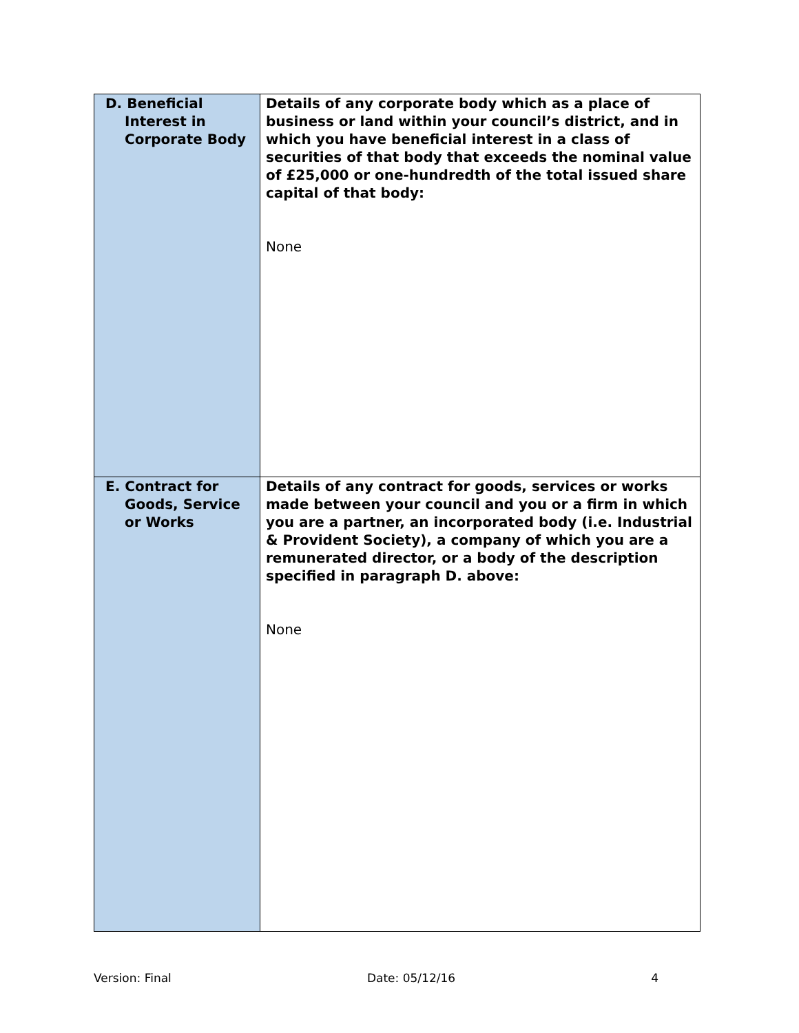| D. Beneficial Interest in Corporate Body | Details of any corporate body which as a place of business or land within your council’s district, and in which you have beneficial interest in a class of securities of that body that exceeds the nominal value of £25,000 or one-hundredth of the total issued share capital of that body: None |
| E. Contract for Goods, Service or Works | Details of any contract for goods, services or works made between your council and you or a firm in which you are a partner, an incorporated body (i.e. Industrial & Provident Society), a company of which you are a remunerated director, or a body of the description specified in paragraph D. above: None |
Version: Final Date: 05/12/16 4